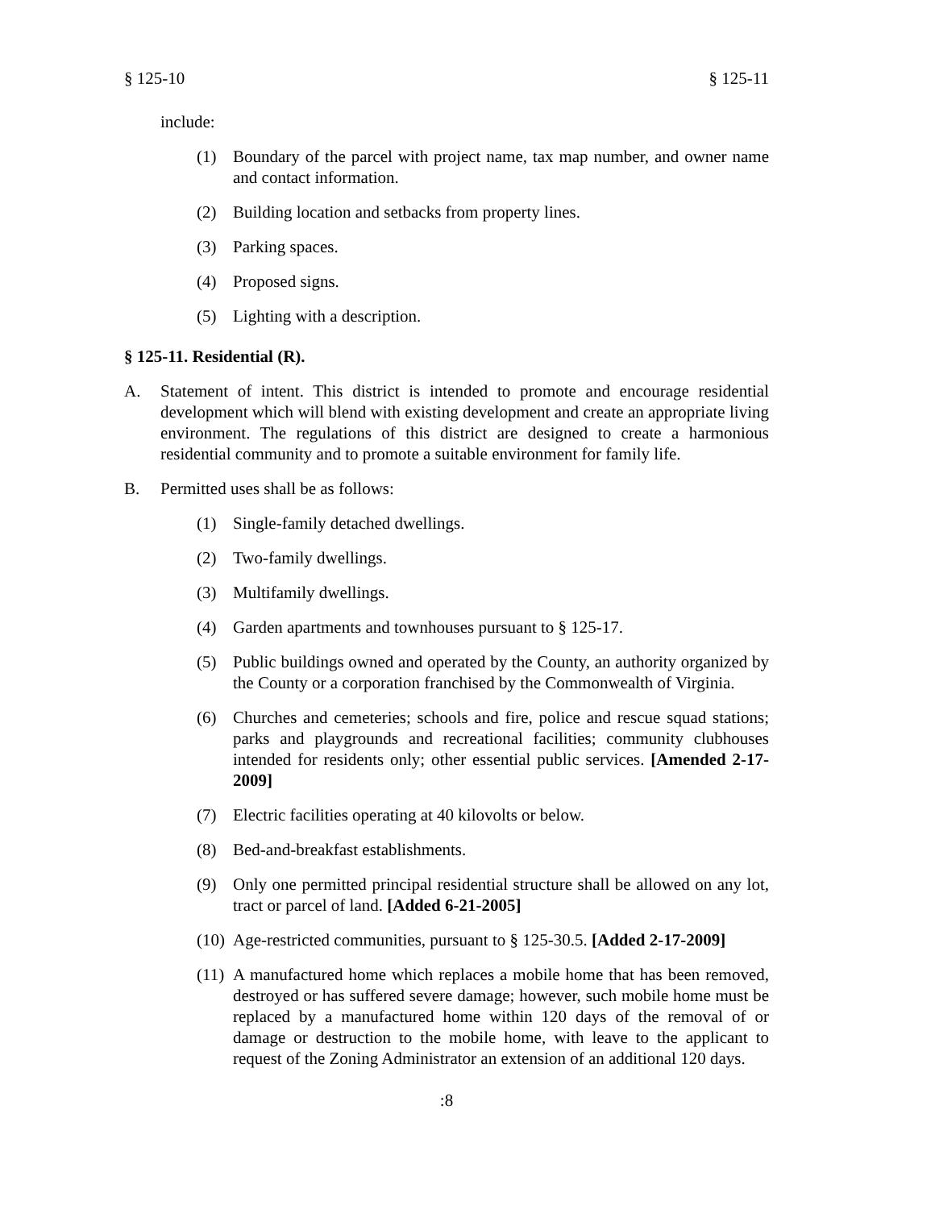§ 125-10 § 125-11
include:
(1) Boundary of the parcel with project name, tax map number, and owner name and contact information.
(2) Building location and setbacks from property lines.
(3) Parking spaces.
(4) Proposed signs.
(5) Lighting with a description.
§ 125-11. Residential (R).
A. Statement of intent. This district is intended to promote and encourage residential development which will blend with existing development and create an appropriate living environment. The regulations of this district are designed to create a harmonious residential community and to promote a suitable environment for family life.
B. Permitted uses shall be as follows:
(1) Single-family detached dwellings.
(2) Two-family dwellings.
(3) Multifamily dwellings.
(4) Garden apartments and townhouses pursuant to § 125-17.
(5) Public buildings owned and operated by the County, an authority organized by the County or a corporation franchised by the Commonwealth of Virginia.
(6) Churches and cemeteries; schools and fire, police and rescue squad stations; parks and playgrounds and recreational facilities; community clubhouses intended for residents only; other essential public services. [Amended 2-17-2009]
(7) Electric facilities operating at 40 kilovolts or below.
(8) Bed-and-breakfast establishments.
(9) Only one permitted principal residential structure shall be allowed on any lot, tract or parcel of land. [Added 6-21-2005]
(10) Age-restricted communities, pursuant to § 125-30.5. [Added 2-17-2009]
(11) A manufactured home which replaces a mobile home that has been removed, destroyed or has suffered severe damage; however, such mobile home must be replaced by a manufactured home within 120 days of the removal of or damage or destruction to the mobile home, with leave to the applicant to request of the Zoning Administrator an extension of an additional 120 days.
:8